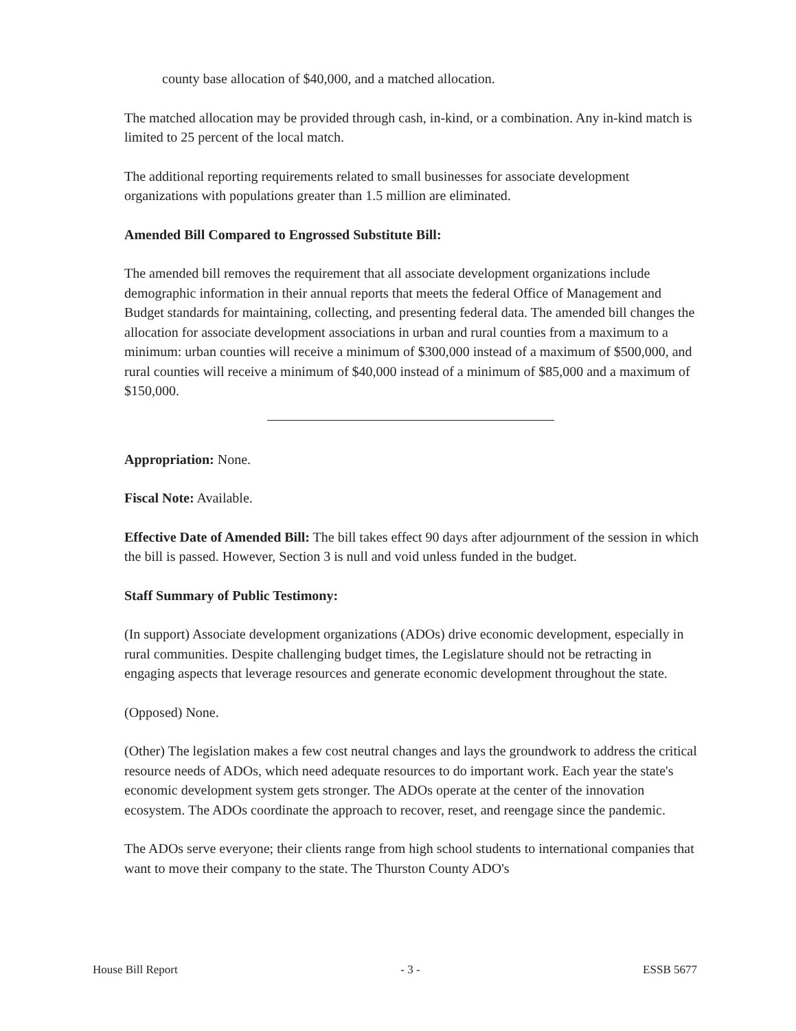county base allocation of $40,000, and a matched allocation.
The matched allocation may be provided through cash, in-kind, or a combination. Any in-kind match is limited to 25 percent of the local match.
The additional reporting requirements related to small businesses for associate development organizations with populations greater than 1.5 million are eliminated.
Amended Bill Compared to Engrossed Substitute Bill:
The amended bill removes the requirement that all associate development organizations include demographic information in their annual reports that meets the federal Office of Management and Budget standards for maintaining, collecting, and presenting federal data. The amended bill changes the allocation for associate development associations in urban and rural counties from a maximum to a minimum: urban counties will receive a minimum of $300,000 instead of a maximum of $500,000, and rural counties will receive a minimum of $40,000 instead of a minimum of $85,000 and a maximum of $150,000.
Appropriation: None.
Fiscal Note: Available.
Effective Date of Amended Bill: The bill takes effect 90 days after adjournment of the session in which the bill is passed. However, Section 3 is null and void unless funded in the budget.
Staff Summary of Public Testimony:
(In support) Associate development organizations (ADOs) drive economic development, especially in rural communities. Despite challenging budget times, the Legislature should not be retracting in engaging aspects that leverage resources and generate economic development throughout the state.
(Opposed) None.
(Other) The legislation makes a few cost neutral changes and lays the groundwork to address the critical resource needs of ADOs, which need adequate resources to do important work. Each year the state's economic development system gets stronger. The ADOs operate at the center of the innovation ecosystem. The ADOs coordinate the approach to recover, reset, and reengage since the pandemic.
The ADOs serve everyone; their clients range from high school students to international companies that want to move their company to the state. The Thurston County ADO's
House Bill Report - 3 - ESSB 5677